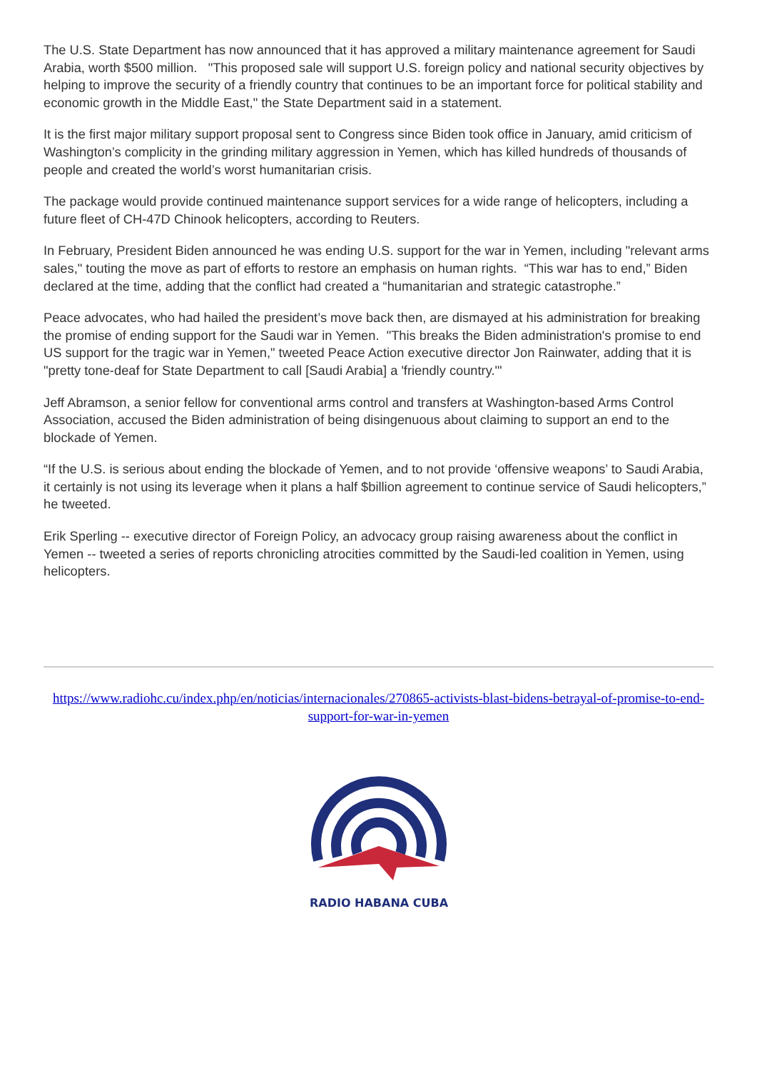The U.S. State Department has now announced that it has approved a military maintenance agreement for Saudi Arabia, worth $500 million. "This proposed sale will support U.S. foreign policy and national security objectives by helping to improve the security of a friendly country that continues to be an important force for political stability and economic growth in the Middle East," the State Department said in a statement.
It is the first major military support proposal sent to Congress since Biden took office in January, amid criticism of Washington’s complicity in the grinding military aggression in Yemen, which has killed hundreds of thousands of people and created the world’s worst humanitarian crisis.
The package would provide continued maintenance support services for a wide range of helicopters, including a future fleet of CH-47D Chinook helicopters, according to Reuters.
In February, President Biden announced he was ending U.S. support for the war in Yemen, including "relevant arms sales," touting the move as part of efforts to restore an emphasis on human rights. “This war has to end,” Biden declared at the time, adding that the conflict had created a “humanitarian and strategic catastrophe.”
Peace advocates, who had hailed the president’s move back then, are dismayed at his administration for breaking the promise of ending support for the Saudi war in Yemen. "This breaks the Biden administration's promise to end US support for the tragic war in Yemen," tweeted Peace Action executive director Jon Rainwater, adding that it is "pretty tone-deaf for State Department to call [Saudi Arabia] a 'friendly country.'"
Jeff Abramson, a senior fellow for conventional arms control and transfers at Washington-based Arms Control Association, accused the Biden administration of being disingenuous about claiming to support an end to the blockade of Yemen.
“If the U.S. is serious about ending the blockade of Yemen, and to not provide ‘offensive weapons’ to Saudi Arabia, it certainly is not using its leverage when it plans a half $billion agreement to continue service of Saudi helicopters,” he tweeted.
Erik Sperling -- executive director of Foreign Policy, an advocacy group raising awareness about the conflict in Yemen -- tweeted a series of reports chronicling atrocities committed by the Saudi-led coalition in Yemen, using helicopters.
https://www.radiohc.cu/index.php/en/noticias/internacionales/270865-activists-blast-bidens-betrayal-of-promise-to-end-support-for-war-in-yemen
RADIO HABANA CUBA